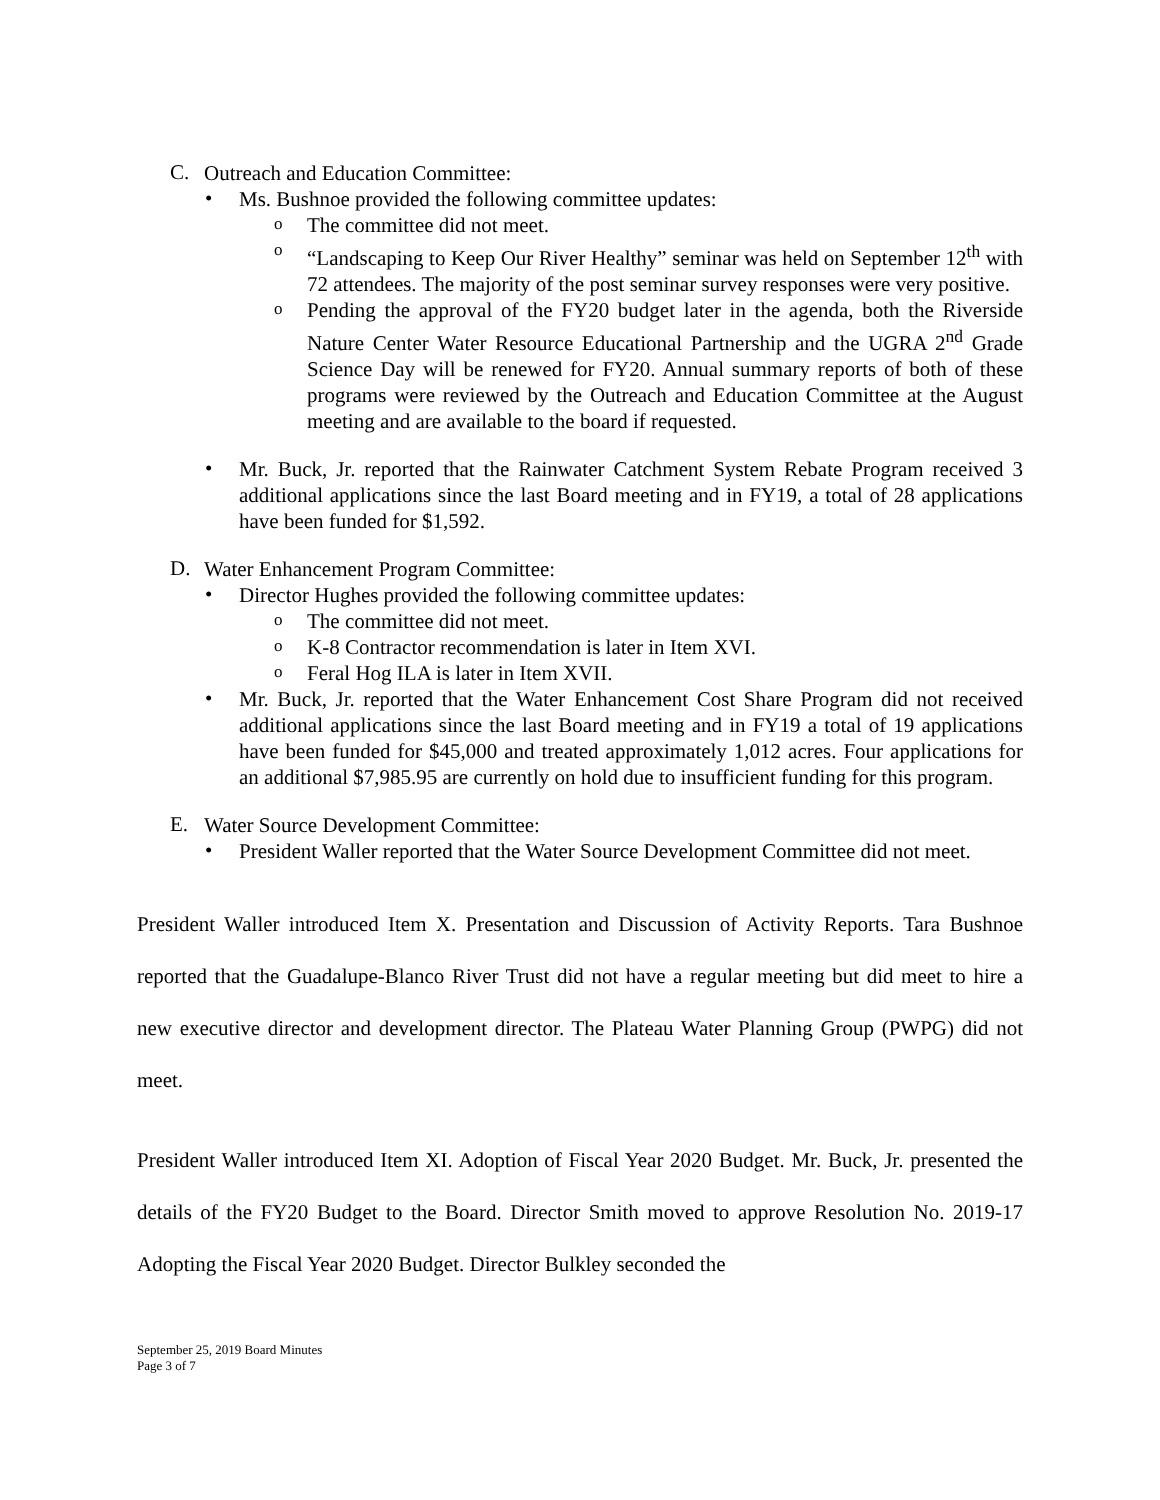C.
Outreach and Education Committee:
•
Ms. Bushnoe provided the following committee updates:
o
The committee did not meet.
o
“Landscaping to Keep Our River Healthy” seminar was held on September 12<sup>th</sup> with 72 attendees. The majority of the post seminar survey responses were very positive.
o
Pending the approval of the FY20 budget later in the agenda, both the Riverside Nature Center Water Resource Educational Partnership and the UGRA 2<sup>nd</sup> Grade Science Day will be renewed for FY20. Annual summary reports of both of these programs were reviewed by the Outreach and Education Committee at the August meeting and are available to the board if requested.
•
Mr. Buck, Jr. reported that the Rainwater Catchment System Rebate Program received 3 additional applications since the last Board meeting and in FY19, a total of 28 applications have been funded for $1,592.
D.
Water Enhancement Program Committee:
•
Director Hughes provided the following committee updates:
o
The committee did not meet.
o
K-8 Contractor recommendation is later in Item XVI.
o
Feral Hog ILA is later in Item XVII.
•
Mr. Buck, Jr. reported that the Water Enhancement Cost Share Program did not received additional applications since the last Board meeting and in FY19 a total of 19 applications have been funded for $45,000 and treated approximately 1,012 acres. Four applications for an additional $7,985.95 are currently on hold due to insufficient funding for this program.
E.
Water Source Development Committee:
•
President Waller reported that the Water Source Development Committee did not meet.
President Waller introduced Item X. Presentation and Discussion of Activity Reports. Tara Bushnoe reported that the Guadalupe-Blanco River Trust did not have a regular meeting but did meet to hire a new executive director and development director. The Plateau Water Planning Group (PWPG) did not meet.
President Waller introduced Item XI. Adoption of Fiscal Year 2020 Budget. Mr. Buck, Jr. presented the details of the FY20 Budget to the Board. Director Smith moved to approve Resolution No. 2019-17 Adopting the Fiscal Year 2020 Budget. Director Bulkley seconded the
September 25, 2019 Board Minutes
Page 3 of 7